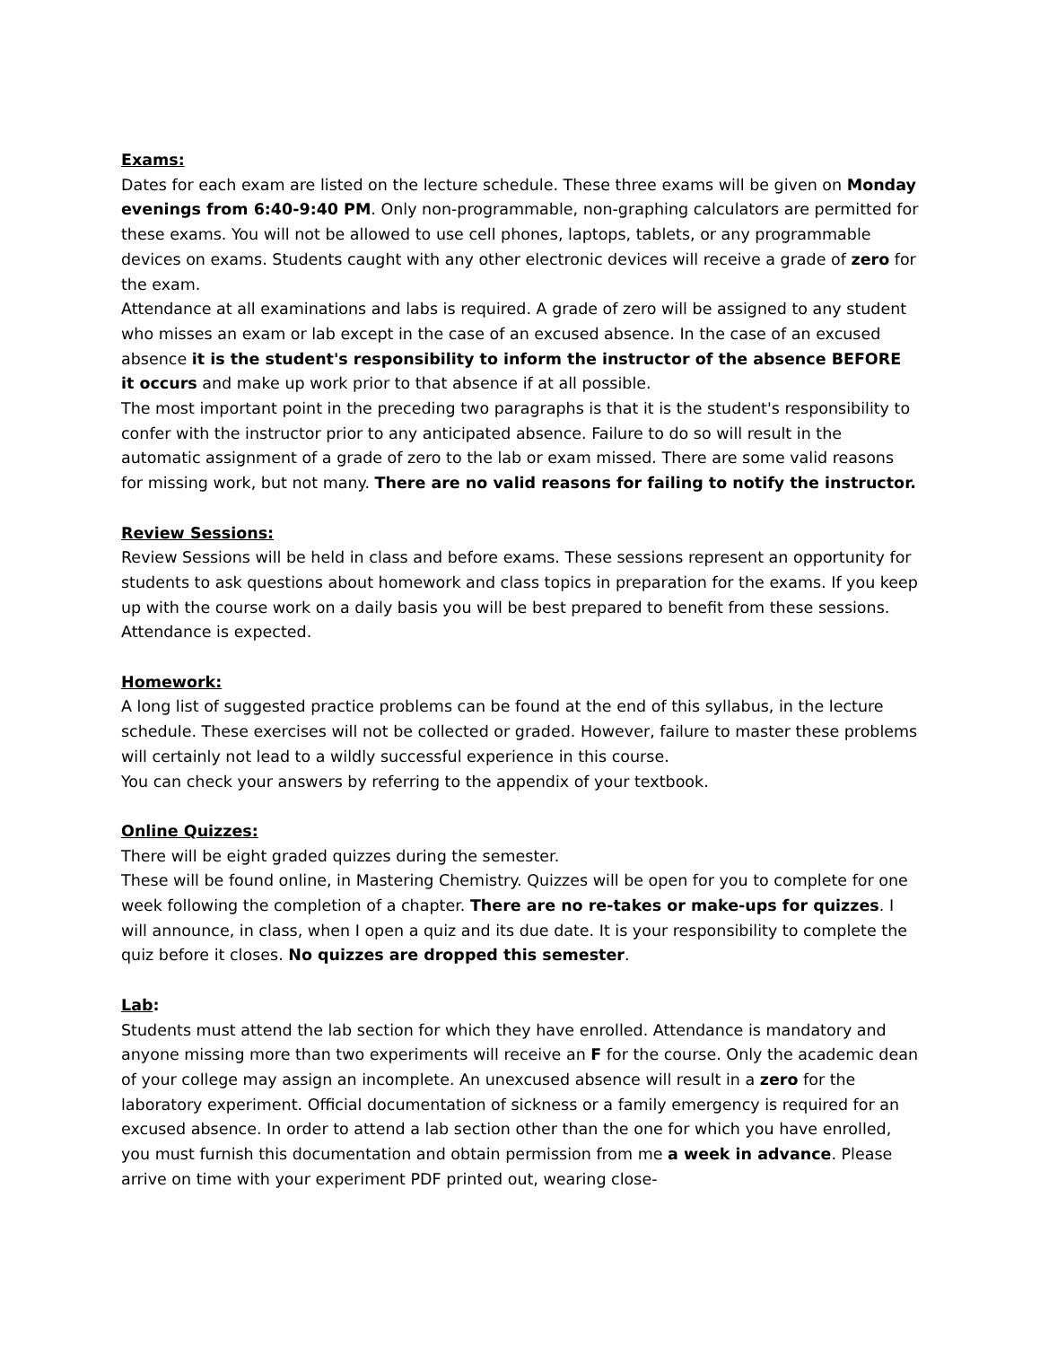Exams:
Dates for each exam are listed on the lecture schedule. These three exams will be given on Monday evenings from 6:40-9:40 PM. Only non-programmable, non-graphing calculators are permitted for these exams. You will not be allowed to use cell phones, laptops, tablets, or any programmable devices on exams. Students caught with any other electronic devices will receive a grade of zero for the exam.
Attendance at all examinations and labs is required. A grade of zero will be assigned to any student who misses an exam or lab except in the case of an excused absence. In the case of an excused absence it is the student's responsibility to inform the instructor of the absence BEFORE it occurs and make up work prior to that absence if at all possible.
The most important point in the preceding two paragraphs is that it is the student's responsibility to confer with the instructor prior to any anticipated absence. Failure to do so will result in the automatic assignment of a grade of zero to the lab or exam missed. There are some valid reasons for missing work, but not many. There are no valid reasons for failing to notify the instructor.
Review Sessions:
Review Sessions will be held in class and before exams. These sessions represent an opportunity for students to ask questions about homework and class topics in preparation for the exams. If you keep up with the course work on a daily basis you will be best prepared to benefit from these sessions. Attendance is expected.
Homework:
A long list of suggested practice problems can be found at the end of this syllabus, in the lecture schedule. These exercises will not be collected or graded. However, failure to master these problems will certainly not lead to a wildly successful experience in this course.
You can check your answers by referring to the appendix of your textbook.
Online Quizzes:
There will be eight graded quizzes during the semester.
These will be found online, in Mastering Chemistry. Quizzes will be open for you to complete for one week following the completion of a chapter. There are no re-takes or make-ups for quizzes. I will announce, in class, when I open a quiz and its due date. It is your responsibility to complete the quiz before it closes. No quizzes are dropped this semester.
Lab:
Students must attend the lab section for which they have enrolled. Attendance is mandatory and anyone missing more than two experiments will receive an F for the course. Only the academic dean of your college may assign an incomplete. An unexcused absence will result in a zero for the laboratory experiment. Official documentation of sickness or a family emergency is required for an excused absence. In order to attend a lab section other than the one for which you have enrolled, you must furnish this documentation and obtain permission from me a week in advance. Please arrive on time with your experiment PDF printed out, wearing close-